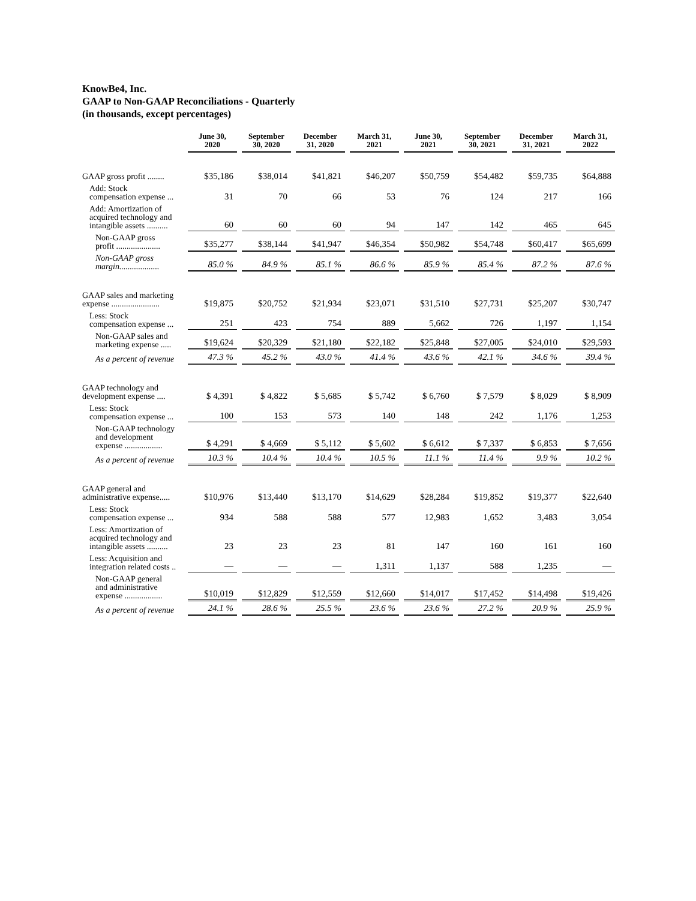KnowBe4, Inc.
GAAP to Non-GAAP Reconciliations - Quarterly
(in thousands, except percentages)
| | June 30, 2020 | September 30, 2020 | December 31, 2020 | March 31, 2021 | June 30, 2021 | September 30, 2021 | December 31, 2021 | March 31, 2022 |
| --- | --- | --- | --- | --- | --- | --- | --- | --- |
| GAAP gross profit ........ | $35,186 | $38,014 | $41,821 | $46,207 | $50,759 | $54,482 | $59,735 | $64,888 |
| Add: Stock compensation expense ... | 31 | 70 | 66 | 53 | 76 | 124 | 217 | 166 |
| Add: Amortization of acquired technology and intangible assets .......... | 60 | 60 | 60 | 94 | 147 | 142 | 465 | 645 |
| Non-GAAP gross profit ..................... | $35,277 | $38,144 | $41,947 | $46,354 | $50,982 | $54,748 | $60,417 | $65,699 |
| Non-GAAP gross margin................... | 85.0 % | 84.9 % | 85.1 % | 86.6 % | 85.9 % | 85.4 % | 87.2 % | 87.6 % |
| GAAP sales and marketing expense ....................... | $19,875 | $20,752 | $21,934 | $23,071 | $31,510 | $27,731 | $25,207 | $30,747 |
| Less: Stock compensation expense ... | 251 | 423 | 754 | 889 | 5,662 | 726 | 1,197 | 1,154 |
| Non-GAAP sales and marketing expense ..... | $19,624 | $20,329 | $21,180 | $22,182 | $25,848 | $27,005 | $24,010 | $29,593 |
| As a percent of revenue | 47.3 % | 45.2 % | 43.0 % | 41.4 % | 43.6 % | 42.1 % | 34.6 % | 39.4 % |
| GAAP technology and development expense .... | $ 4,391 | $ 4,822 | $ 5,685 | $ 5,742 | $ 6,760 | $ 7,579 | $ 8,029 | $ 8,909 |
| Less: Stock compensation expense ... | 100 | 153 | 573 | 140 | 148 | 242 | 1,176 | 1,253 |
| Non-GAAP technology and development expense .................. | $ 4,291 | $ 4,669 | $ 5,112 | $ 5,602 | $ 6,612 | $ 7,337 | $ 6,853 | $ 7,656 |
| As a percent of revenue | 10.3 % | 10.4 % | 10.4 % | 10.5 % | 11.1 % | 11.4 % | 9.9 % | 10.2 % |
| GAAP general and administrative expense..... | $10,976 | $13,440 | $13,170 | $14,629 | $28,284 | $19,852 | $19,377 | $22,640 |
| Less: Stock compensation expense ... | 934 | 588 | 588 | 577 | 12,983 | 1,652 | 3,483 | 3,054 |
| Less: Amortization of acquired technology and intangible assets .......... | 23 | 23 | 23 | 81 | 147 | 160 | 161 | 160 |
| Less: Acquisition and integration related costs .. | — | — | — | 1,311 | 1,137 | 588 | 1,235 | — |
| Non-GAAP general and administrative expense .................. | $10,019 | $12,829 | $12,559 | $12,660 | $14,017 | $17,452 | $14,498 | $19,426 |
| As a percent of revenue | 24.1 % | 28.6 % | 25.5 % | 23.6 % | 23.6 % | 27.2 % | 20.9 % | 25.9 % |